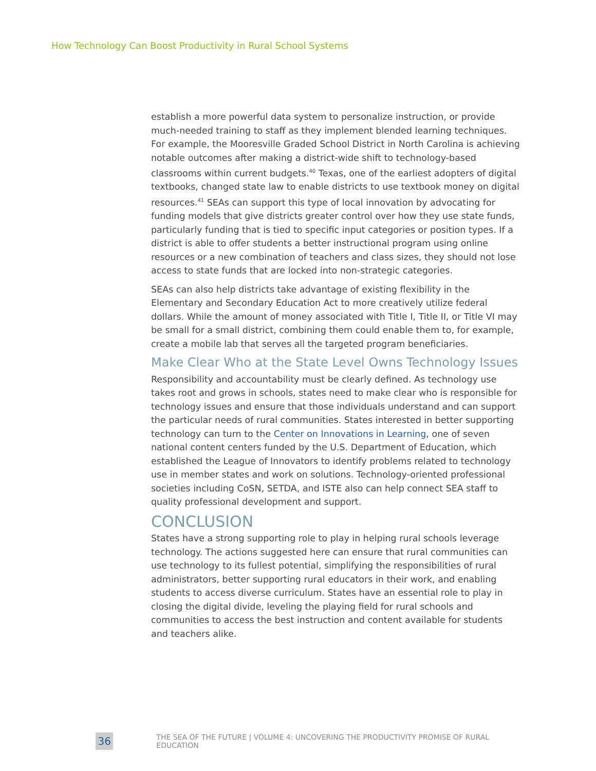How Technology Can Boost Productivity in Rural School Systems
establish a more powerful data system to personalize instruction, or provide much-needed training to staff as they implement blended learning techniques. For example, the Mooresville Graded School District in North Carolina is achieving notable outcomes after making a district-wide shift to technology-based classrooms within current budgets.<sup>40</sup> Texas, one of the earliest adopters of digital textbooks, changed state law to enable districts to use textbook money on digital resources.<sup>41</sup> SEAs can support this type of local innovation by advocating for funding models that give districts greater control over how they use state funds, particularly funding that is tied to specific input categories or position types. If a district is able to offer students a better instructional program using online resources or a new combination of teachers and class sizes, they should not lose access to state funds that are locked into non-strategic categories.
SEAs can also help districts take advantage of existing flexibility in the Elementary and Secondary Education Act to more creatively utilize federal dollars. While the amount of money associated with Title I, Title II, or Title VI may be small for a small district, combining them could enable them to, for example, create a mobile lab that serves all the targeted program beneficiaries.
Make Clear Who at the State Level Owns Technology Issues
Responsibility and accountability must be clearly defined. As technology use takes root and grows in schools, states need to make clear who is responsible for technology issues and ensure that those individuals understand and can support the particular needs of rural communities. States interested in better supporting technology can turn to the Center on Innovations in Learning, one of seven national content centers funded by the U.S. Department of Education, which established the League of Innovators to identify problems related to technology use in member states and work on solutions. Technology-oriented professional societies including CoSN, SETDA, and ISTE also can help connect SEA staff to quality professional development and support.
CONCLUSION
States have a strong supporting role to play in helping rural schools leverage technology. The actions suggested here can ensure that rural communities can use technology to its fullest potential, simplifying the responsibilities of rural administrators, better supporting rural educators in their work, and enabling students to access diverse curriculum. States have an essential role to play in closing the digital divide, leveling the playing field for rural schools and communities to access the best instruction and content available for students and teachers alike.
36
THE SEA OF THE FUTURE | VOLUME 4: UNCOVERING THE PRODUCTIVITY PROMISE OF RURAL EDUCATION